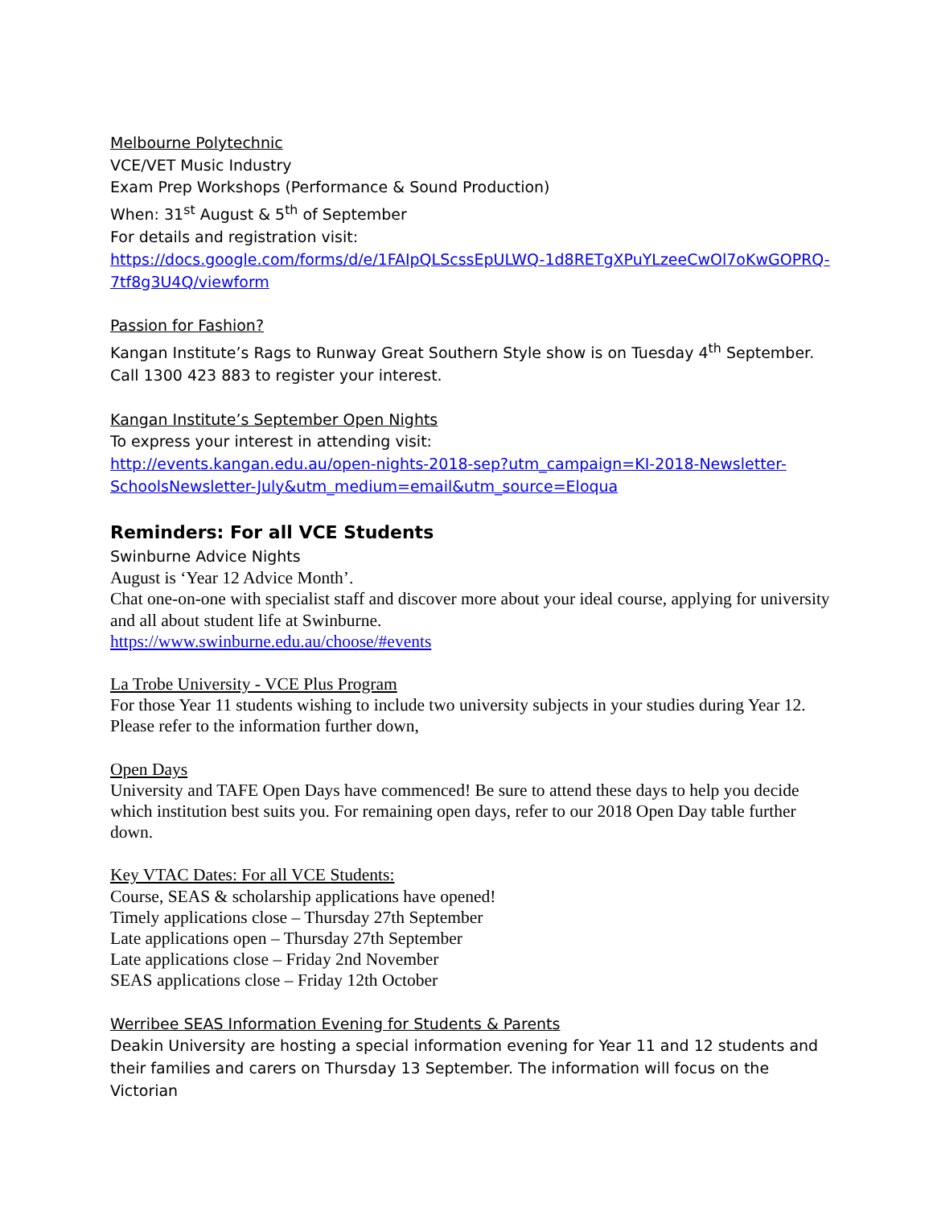Melbourne Polytechnic
VCE/VET Music Industry
Exam Prep Workshops (Performance & Sound Production)
When: 31<sup>st</sup> August & 5<sup>th</sup> of September
For details and registration visit:
https://docs.google.com/forms/d/e/1FAIpQLScssEpULWQ-1d8RETgXPuYLzeeCwOl7oKwGOPRQ-7tf8g3U4Q/viewform
Passion for Fashion?
Kangan Institute’s Rags to Runway Great Southern Style show is on Tuesday 4<sup>th</sup> September. Call 1300 423 883 to register your interest.
Kangan Institute’s September Open Nights
To express your interest in attending visit:
http://events.kangan.edu.au/open-nights-2018-sep?utm_campaign=KI-2018-Newsletter-SchoolsNewsletter-July&utm_medium=email&utm_source=Eloqua
Reminders: For all VCE Students
Swinburne Advice Nights
August is ‘Year 12 Advice Month’.
Chat one-on-one with specialist staff and discover more about your ideal course, applying for university and all about student life at Swinburne.
https://www.swinburne.edu.au/choose/#events
La Trobe University - VCE Plus Program
For those Year 11 students wishing to include two university subjects in your studies during Year 12. Please refer to the information further down,
Open Days
University and TAFE Open Days have commenced! Be sure to attend these days to help you decide which institution best suits you. For remaining open days, refer to our 2018 Open Day table further down.
Key VTAC Dates: For all VCE Students:
Course, SEAS & scholarship applications have opened!
Timely applications close – Thursday 27th September
Late applications open – Thursday 27th September
Late applications close – Friday 2nd November
SEAS applications close – Friday 12th October
Werribee SEAS Information Evening for Students & Parents
Deakin University are hosting a special information evening for Year 11 and 12 students and their families and carers on Thursday 13 September. The information will focus on the Victorian